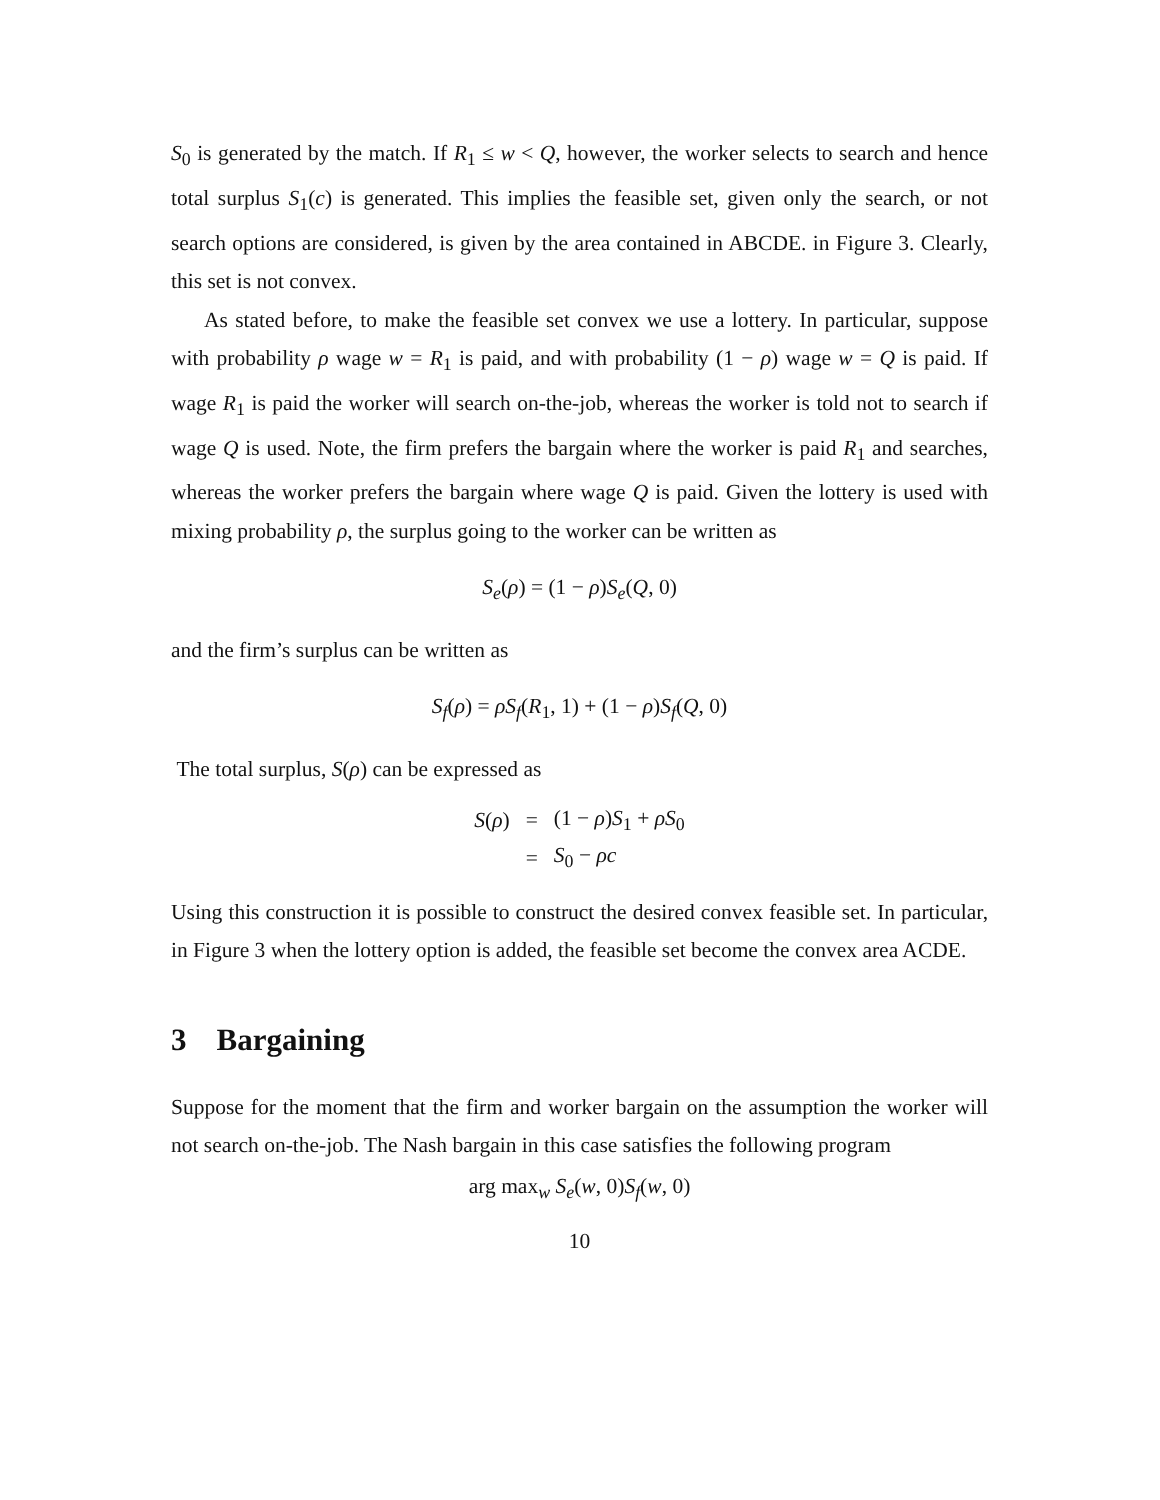S<sub>0</sub> is generated by the match. If R<sub>1</sub> ≤ w < Q, however, the worker selects to search and hence total surplus S<sub>1</sub>(c) is generated. This implies the feasible set, given only the search, or not search options are considered, is given by the area contained in ABCDE. in Figure 3. Clearly, this set is not convex.
As stated before, to make the feasible set convex we use a lottery. In particular, suppose with probability ρ wage w = R<sub>1</sub> is paid, and with probability (1 − ρ) wage w = Q is paid. If wage R<sub>1</sub> is paid the worker will search on-the-job, whereas the worker is told not to search if wage Q is used. Note, the firm prefers the bargain where the worker is paid R<sub>1</sub> and searches, whereas the worker prefers the bargain where wage Q is paid. Given the lottery is used with mixing probability ρ, the surplus going to the worker can be written as
S<sub>e</sub>(ρ) = (1 − ρ)S<sub>e</sub>(Q, 0)
and the firm’s surplus can be written as
S<sub>f</sub>(ρ) = ρS<sub>f</sub>(R<sub>1</sub>, 1) + (1 − ρ)S<sub>f</sub>(Q, 0)
The total surplus, S(ρ) can be expressed as
| S ( ρ ) | = | (1 − ρ ) S<sub>1</sub> + ρS<sub>0</sub> |
| | = | S<sub>0</sub> − ρc |
Using this construction it is possible to construct the desired convex feasible set. In particular, in Figure 3 when the lottery option is added, the feasible set become the convex area ACDE.
3 Bargaining
Suppose for the moment that the firm and worker bargain on the assumption the worker will not search on-the-job. The Nash bargain in this case satisfies the following program
arg max<sub>w</sub> S<sub>e</sub>(w, 0)S<sub>f</sub>(w, 0)
10